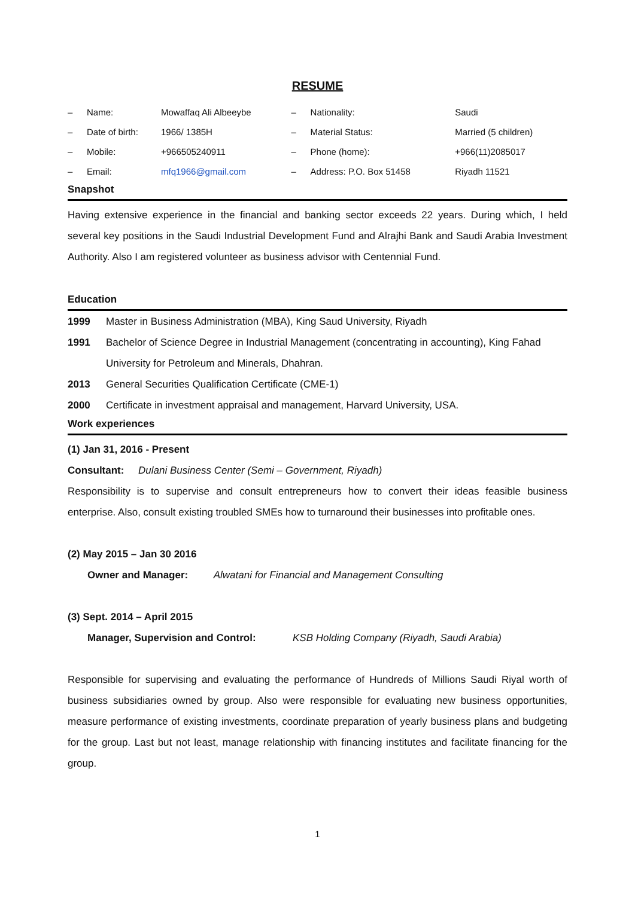RESUME
| – | Name: | Mowaffaq Ali Albeeybe | – | Nationality: | Saudi |
| – | Date of birth: | 1966/ 1385H | – | Material Status: | Married (5 children) |
| – | Mobile: | +966505240911 | – | Phone (home): | +966(11)2085017 |
| – | Email: | mfq1966@gmail.com | – | Address: P.O. Box 51458 | Riyadh 11521 |
Snapshot
Having extensive experience in the financial and banking sector exceeds 22 years. During which, I held several key positions in the Saudi Industrial Development Fund and Alrajhi Bank and Saudi Arabia Investment Authority. Also I am registered volunteer as business advisor with Centennial Fund.
Education
| 1999 | Master in Business Administration (MBA), King Saud University, Riyadh |
| 1991 | Bachelor of Science Degree in Industrial Management (concentrating in accounting), King Fahad University for Petroleum and Minerals, Dhahran. |
| 2013 | General Securities Qualification Certificate (CME-1) |
| 2000 | Certificate in investment appraisal and management, Harvard University, USA. |
Work experiences
(1) Jan 31, 2016 - Present
Consultant: Dulani Business Center (Semi – Government, Riyadh)
Responsibility is to supervise and consult entrepreneurs how to convert their ideas feasible business enterprise. Also, consult existing troubled SMEs how to turnaround their businesses into profitable ones.
(2) May 2015 – Jan 30 2016
Owner and Manager: Alwatani for Financial and Management Consulting
(3) Sept. 2014 – April 2015
Manager, Supervision and Control: KSB Holding Company (Riyadh, Saudi Arabia)
Responsible for supervising and evaluating the performance of Hundreds of Millions Saudi Riyal worth of business subsidiaries owned by group. Also were responsible for evaluating new business opportunities, measure performance of existing investments, coordinate preparation of yearly business plans and budgeting for the group. Last but not least, manage relationship with financing institutes and facilitate financing for the group.
1